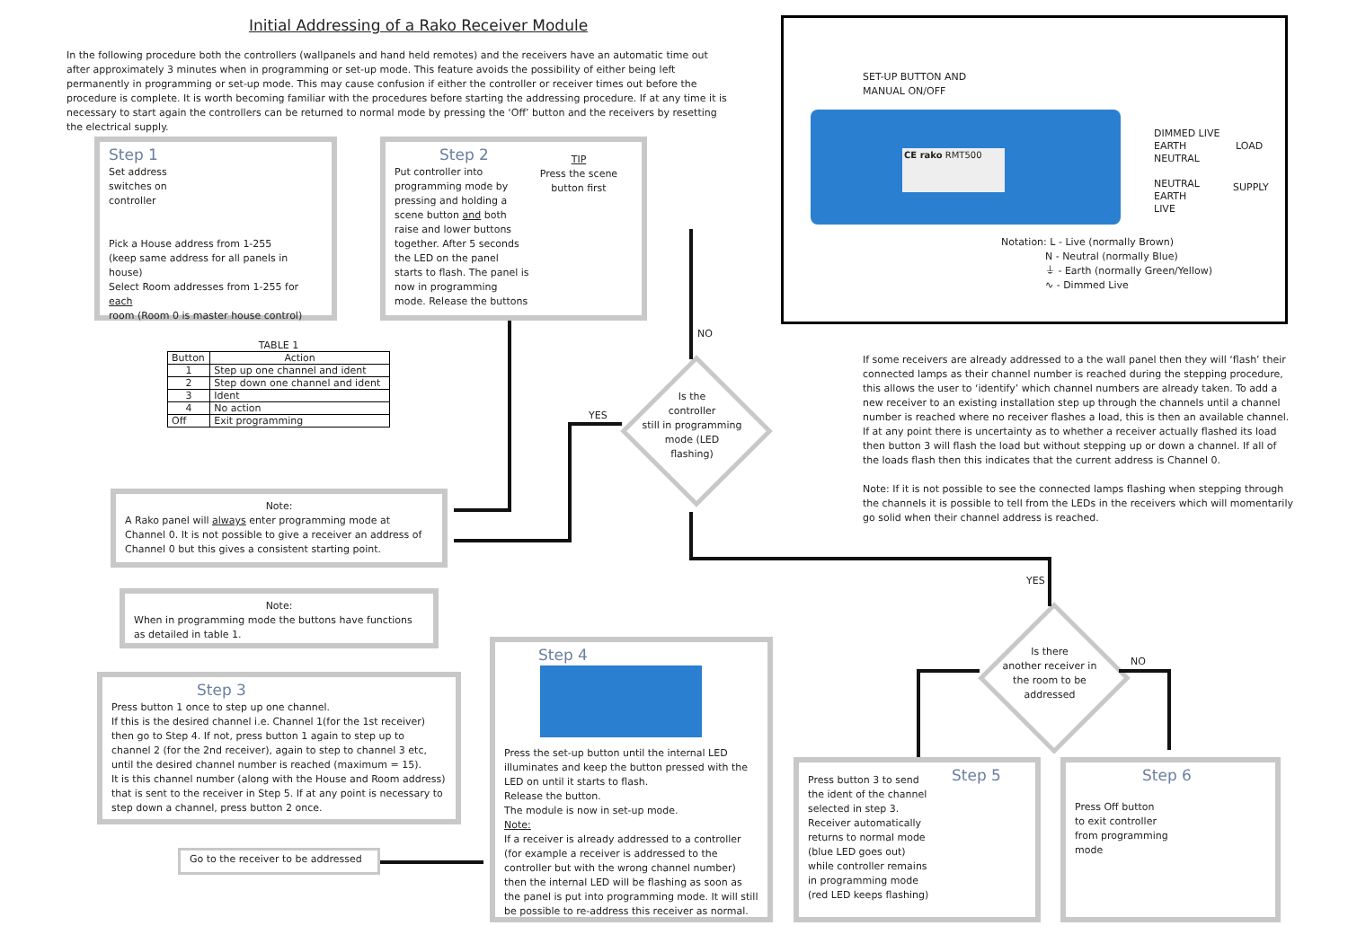Initial Addressing of a Rako Receiver Module
In the following procedure both the controllers (wallpanels and hand held remotes) and the receivers have an automatic time out after approximately 3 minutes when in programming or set-up mode. This feature avoids the possibility of either being left permanently in programming or set-up mode. This may cause confusion if either the controller or receiver times out before the procedure is complete. It is worth becoming familiar with the procedures before starting the addressing procedure. If at any time it is necessary to start again the controllers can be returned to normal mode by pressing the ‘Off’ button and the receivers by resetting the electrical supply.
SET-UP BUTTON AND
MANUAL ON/OFF
CE rako RMT500
DIMMED LIVE
EARTH
NEUTRAL
NEUTRAL
EARTH
LIVE
LOAD
SUPPLY
Notation: L - Live (normally Brown)
N - Neutral (normally Blue)
⏚ - Earth (normally Green/Yellow)
∿ - Dimmed Live
Step 1
Set address
switches on
controller
Pick a House address from 1-255
(keep same address for all panels in house)
Select Room addresses from 1-255 for each
room (Room 0 is master house control)
Step 2
Put controller into programming mode by pressing and holding a scene button and both raise and lower buttons together. After 5 seconds the LED on the panel starts to flash. The panel is now in programming mode. Release the buttons
TIP
Press the scene button first
TABLE 1
| Button | Action |
| --- | --- |
| 1 | Step up one channel and ident |
| 2 | Step down one channel and ident |
| 3 | Ident |
| 4 | No action |
| Off | Exit programming |
Is the
controller
still in programming
mode (LED
flashing)
NO
YES
If some receivers are already addressed to a the wall panel then they will ‘flash’ their connected lamps as their channel number is reached during the stepping procedure, this allows the user to ‘identify’ which channel numbers are already taken. To add a new receiver to an existing installation step up through the channels until a channel number is reached where no receiver flashes a load, this is then an available channel. If at any point there is uncertainty as to whether a receiver actually flashed its load then button 3 will flash the load but without stepping up or down a channel. If all of the loads flash then this indicates that the current address is Channel 0.
Note: If it is not possible to see the connected lamps flashing when stepping through the channels it is possible to tell from the LEDs in the receivers which will momentarily go solid when their channel address is reached.
Note:
A Rako panel will always enter programming mode at Channel 0. It is not possible to give a receiver an address of Channel 0 but this gives a consistent starting point.
Note:
When in programming mode the buttons have functions as detailed in table 1.
Step 3
Press button 1 once to step up one channel.
If this is the desired channel i.e. Channel 1(for the 1st receiver) then go to Step 4. If not, press button 1 again to step up to channel 2 (for the 2nd receiver), again to step to channel 3 etc, until the desired channel number is reached (maximum = 15).
It is this channel number (along with the House and Room address) that is sent to the receiver in Step 5. If at any point is necessary to step down a channel, press button 2 once.
Go to the receiver to be addressed
Step 4
Press the set-up button until the internal LED illuminates and keep the button pressed with the LED on until it starts to flash.
Release the button.
The module is now in set-up mode.
Note:
If a receiver is already addressed to a controller (for example a receiver is addressed to the controller but with the wrong channel number) then the internal LED will be flashing as soon as the panel is put into programming mode. It will still be possible to re-address this receiver as normal.
Is there
another receiver in
the room to be
addressed
YES
NO
Press button 3 to send the ident of the channel selected in step 3.
Receiver automatically returns to normal mode (blue LED goes out) while controller remains in programming mode (red LED keeps flashing)
Step 5
Step 6
Press Off button
to exit controller
from programming
mode